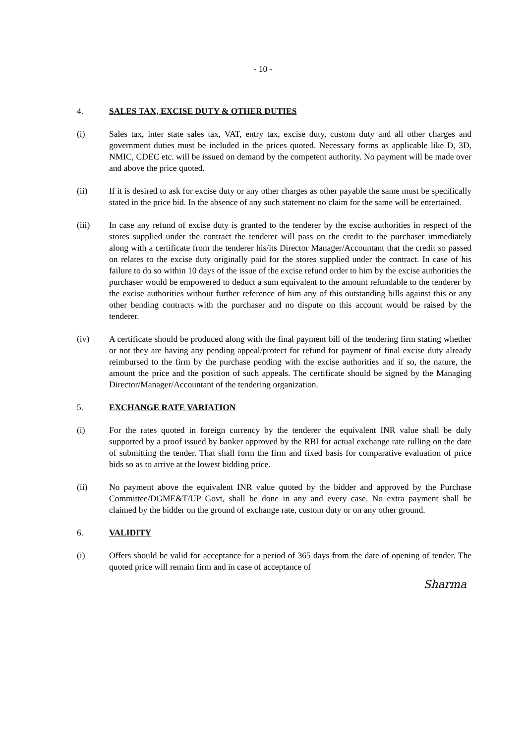- 10 -
4. SALES TAX, EXCISE DUTY & OTHER DUTIES
(i) Sales tax, inter state sales tax, VAT, entry tax, excise duty, custom duty and all other charges and government duties must be included in the prices quoted. Necessary forms as applicable like D, 3D, NMIC, CDEC etc. will be issued on demand by the competent authority. No payment will be made over and above the price quoted.
(ii) If it is desired to ask for excise duty or any other charges as other payable the same must be specifically stated in the price bid. In the absence of any such statement no claim for the same will be entertained.
(iii) In case any refund of excise duty is granted to the tenderer by the excise authorities in respect of the stores supplied under the contract the tenderer will pass on the credit to the purchaser immediately along with a certificate from the tenderer his/its Director Manager/Accountant that the credit so passed on relates to the excise duty originally paid for the stores supplied under the contract. In case of his failure to do so within 10 days of the issue of the excise refund order to him by the excise authorities the purchaser would be empowered to deduct a sum equivalent to the amount refundable to the tenderer by the excise authorities without further reference of him any of this outstanding bills against this or any other bending contracts with the purchaser and no dispute on this account would be raised by the tenderer.
(iv) A certificate should be produced along with the final payment bill of the tendering firm stating whether or not they are having any pending appeal/protect for refund for payment of final excise duty already reimbursed to the firm by the purchase pending with the excise authorities and if so, the nature, the amount the price and the position of such appeals. The certificate should be signed by the Managing Director/Manager/Accountant of the tendering organization.
5. EXCHANGE RATE VARIATION
(i) For the rates quoted in foreign currency by the tenderer the equivalent INR value shall be duly supported by a proof issued by banker approved by the RBI for actual exchange rate rulling on the date of submitting the tender. That shall form the firm and fixed basis for comparative evaluation of price bids so as to arrive at the lowest bidding price.
(ii) No payment above the equivalent INR value quoted by the bidder and approved by the Purchase Committee/DGME&T/UP Govt, shall be done in any and every case. No extra payment shall be claimed by the bidder on the ground of exchange rate, custom duty or on any other ground.
6. VALIDITY
(i) Offers should be valid for acceptance for a period of 365 days from the date of opening of tender. The quoted price will remain firm and in case of acceptance of
Sharma